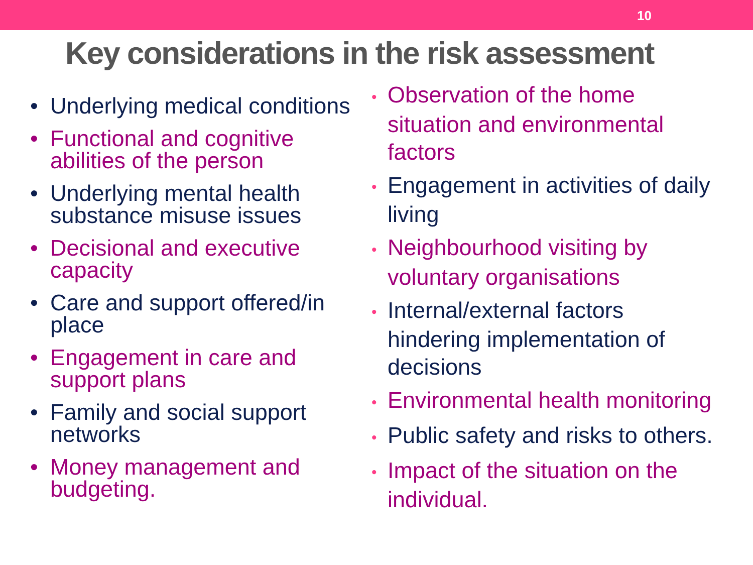10
Key considerations in the risk assessment
• Underlying medical conditions
• Functional and cognitive abilities of the person
• Underlying mental health substance misuse issues
• Decisional and executive capacity
• Care and support offered/in place
• Engagement in care and support plans
• Family and social support networks
• Money management and budgeting.
• Observation of the home situation and environmental factors
• Engagement in activities of daily living
• Neighbourhood visiting by voluntary organisations
• Internal/external factors hindering implementation of decisions
• Environmental health monitoring
• Public safety and risks to others.
• Impact of the situation on the individual.